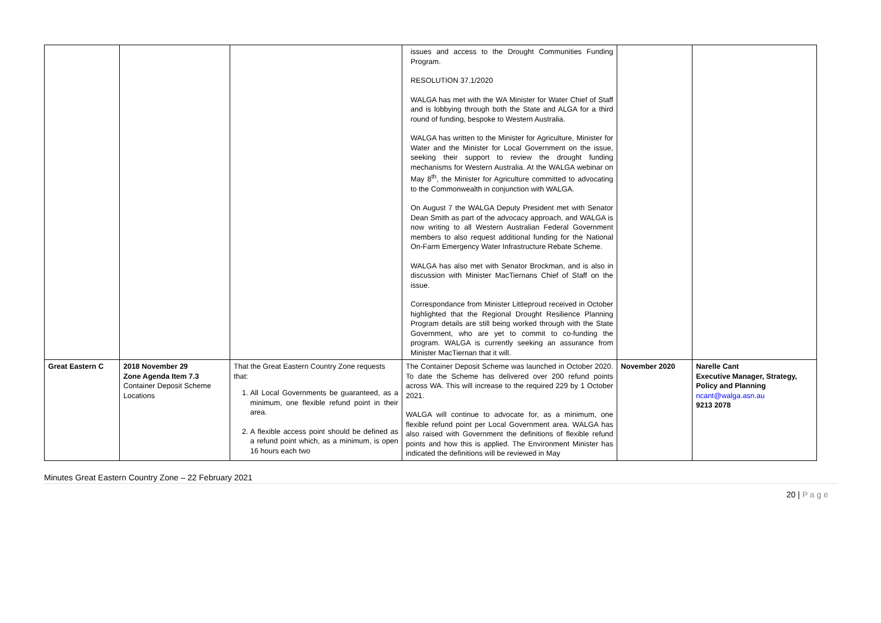| | | | issues and access to the Drought Communities Funding Program. RESOLUTION 37.1/2020 WALGA has met with the WA Minister for Water Chief of Staff and is lobbying through both the State and ALGA for a third round of funding, bespoke to Western Australia. WALGA has written to the Minister for Agriculture, Minister for Water and the Minister for Local Government on the issue, seeking their support to review the drought funding mechanisms for Western Australia. At the WALGA webinar on May 8<sup>th</sup>, the Minister for Agriculture committed to advocating to the Commonwealth in conjunction with WALGA. On August 7 the WALGA Deputy President met with Senator Dean Smith as part of the advocacy approach, and WALGA is now writing to all Western Australian Federal Government members to also request additional funding for the National On-Farm Emergency Water Infrastructure Rebate Scheme. WALGA has also met with Senator Brockman, and is also in discussion with Minister MacTiernans Chief of Staff on the issue. Correspondance from Minister Littleproud received in October highlighted that the Regional Drought Resilience Planning Program details are still being worked through with the State Government, who are yet to commit to co-funding the program. WALGA is currently seeking an assurance from Minister MacTiernan that it will. | | |
| Great Eastern C | 2018 November 29 Zone Agenda Item 7.3 Container Deposit Scheme Locations | That the Great Eastern Country Zone requests that: 1. All Local Governments be guaranteed, as a minimum, one flexible refund point in their area. 2. A flexible access point should be defined as a refund point which, as a minimum, is open 16 hours each two | The Container Deposit Scheme was launched in October 2020. To date the Scheme has delivered over 200 refund points across WA. This will increase to the required 229 by 1 October 2021. WALGA will continue to advocate for, as a minimum, one flexible refund point per Local Government area. WALGA has also raised with Government the definitions of flexible refund points and how this is applied. The Environment Minister has indicated the definitions will be reviewed in May | November 2020 | Narelle Cant Executive Manager, Strategy, Policy and Planning ncant@walga.asn.au 9213 2078 |
Minutes Great Eastern Country Zone – 22 February 2021
20 | P a g e